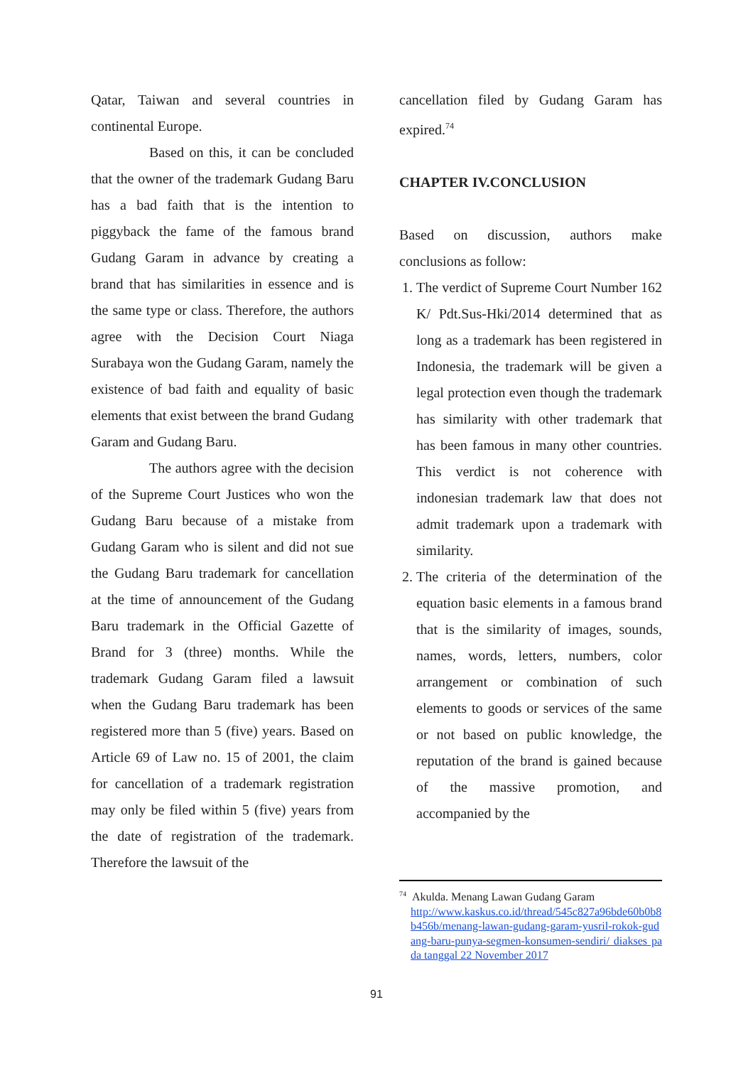Qatar, Taiwan and several countries in continental Europe.
Based on this, it can be concluded that the owner of the trademark Gudang Baru has a bad faith that is the intention to piggyback the fame of the famous brand Gudang Garam in advance by creating a brand that has similarities in essence and is the same type or class. Therefore, the authors agree with the Decision Court Niaga Surabaya won the Gudang Garam, namely the existence of bad faith and equality of basic elements that exist between the brand Gudang Garam and Gudang Baru.
The authors agree with the decision of the Supreme Court Justices who won the Gudang Baru because of a mistake from Gudang Garam who is silent and did not sue the Gudang Baru trademark for cancellation at the time of announcement of the Gudang Baru trademark in the Official Gazette of Brand for 3 (three) months. While the trademark Gudang Garam filed a lawsuit when the Gudang Baru trademark has been registered more than 5 (five) years. Based on Article 69 of Law no. 15 of 2001, the claim for cancellation of a trademark registration may only be filed within 5 (five) years from the date of registration of the trademark. Therefore the lawsuit of the
cancellation filed by Gudang Garam has expired.<sup>74</sup>
CHAPTER IV.CONCLUSION
Based on discussion, authors make conclusions as follow:
1. The verdict of Supreme Court Number 162 K/ Pdt.Sus-Hki/2014 determined that as long as a trademark has been registered in Indonesia, the trademark will be given a legal protection even though the trademark has similarity with other trademark that has been famous in many other countries. This verdict is not coherence with indonesian trademark law that does not admit trademark upon a trademark with similarity.
2. The criteria of the determination of the equation basic elements in a famous brand that is the similarity of images, sounds, names, words, letters, numbers, color arrangement or combination of such elements to goods or services of the same or not based on public knowledge, the reputation of the brand is gained because of the massive promotion, and accompanied by the
<sup>74</sup> Akulda. Menang Lawan Gudang Garam
http://www.kaskus.co.id/thread/545c827a96bde60b0b8b456b/menang-lawan-gudang-garam-yusril-rokok-gudang-baru-punya-segmen-konsumen-sendiri/ diakses pada tanggal 22 November 2017
91